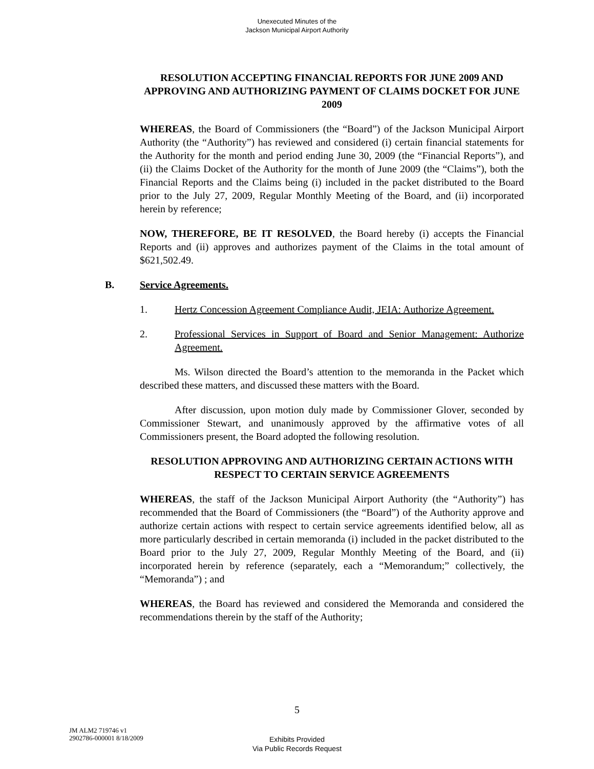Unexecuted Minutes of the
Jackson Municipal Airport Authority
RESOLUTION ACCEPTING FINANCIAL REPORTS FOR JUNE 2009 AND APPROVING AND AUTHORIZING PAYMENT OF CLAIMS DOCKET FOR JUNE 2009
WHEREAS, the Board of Commissioners (the “Board”) of the Jackson Municipal Airport Authority (the “Authority”) has reviewed and considered (i) certain financial statements for the Authority for the month and period ending June 30, 2009 (the “Financial Reports”), and (ii) the Claims Docket of the Authority for the month of June 2009 (the “Claims”), both the Financial Reports and the Claims being (i) included in the packet distributed to the Board prior to the July 27, 2009, Regular Monthly Meeting of the Board, and (ii) incorporated herein by reference;
NOW, THEREFORE, BE IT RESOLVED, the Board hereby (i) accepts the Financial Reports and (ii) approves and authorizes payment of the Claims in the total amount of $621,502.49.
B. Service Agreements.
1. Hertz Concession Agreement Compliance Audit, JEIA: Authorize Agreement.
2. Professional Services in Support of Board and Senior Management: Authorize Agreement.
Ms. Wilson directed the Board’s attention to the memoranda in the Packet which described these matters, and discussed these matters with the Board.
After discussion, upon motion duly made by Commissioner Glover, seconded by Commissioner Stewart, and unanimously approved by the affirmative votes of all Commissioners present, the Board adopted the following resolution.
RESOLUTION APPROVING AND AUTHORIZING CERTAIN ACTIONS WITH RESPECT TO CERTAIN SERVICE AGREEMENTS
WHEREAS, the staff of the Jackson Municipal Airport Authority (the “Authority”) has recommended that the Board of Commissioners (the “Board”) of the Authority approve and authorize certain actions with respect to certain service agreements identified below, all as more particularly described in certain memoranda (i) included in the packet distributed to the Board prior to the July 27, 2009, Regular Monthly Meeting of the Board, and (ii) incorporated herein by reference (separately, each a “Memorandum;” collectively, the “Memoranda”) ; and
WHEREAS, the Board has reviewed and considered the Memoranda and considered the recommendations therein by the staff of the Authority;
5
JM ALM2 719746 v1
2902786-000001 8/18/2009
Exhibits Provided
Via Public Records Request